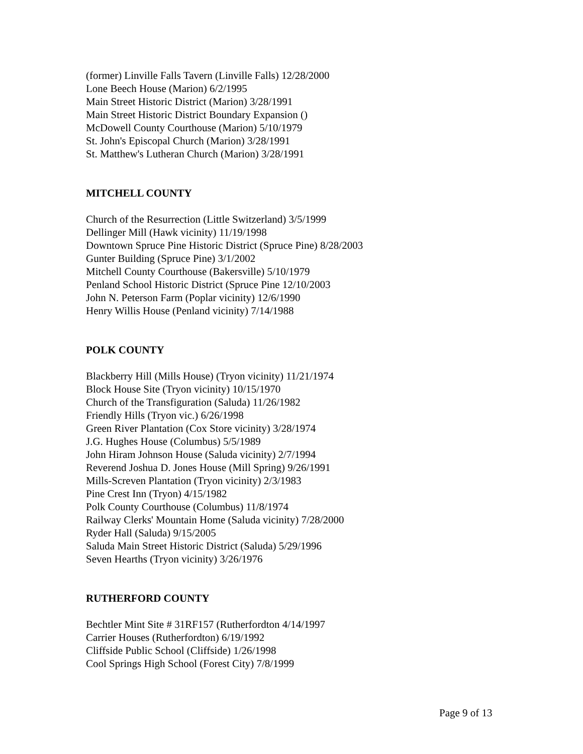(former) Linville Falls Tavern (Linville Falls) 12/28/2000
Lone Beech House (Marion) 6/2/1995
Main Street Historic District (Marion) 3/28/1991
Main Street Historic District Boundary Expansion ()
McDowell County Courthouse (Marion) 5/10/1979
St. John's Episcopal Church (Marion) 3/28/1991
St. Matthew's Lutheran Church (Marion) 3/28/1991
MITCHELL COUNTY
Church of the Resurrection (Little Switzerland) 3/5/1999
Dellinger Mill (Hawk vicinity) 11/19/1998
Downtown Spruce Pine Historic District (Spruce Pine) 8/28/2003
Gunter Building (Spruce Pine) 3/1/2002
Mitchell County Courthouse (Bakersville) 5/10/1979
Penland School Historic District (Spruce Pine 12/10/2003
John N. Peterson Farm (Poplar vicinity) 12/6/1990
Henry Willis House (Penland vicinity) 7/14/1988
POLK COUNTY
Blackberry Hill (Mills House) (Tryon vicinity) 11/21/1974
Block House Site (Tryon vicinity) 10/15/1970
Church of the Transfiguration (Saluda) 11/26/1982
Friendly Hills (Tryon vic.) 6/26/1998
Green River Plantation (Cox Store vicinity) 3/28/1974
J.G. Hughes House (Columbus) 5/5/1989
John Hiram Johnson House (Saluda vicinity) 2/7/1994
Reverend Joshua D. Jones House (Mill Spring) 9/26/1991
Mills-Screven Plantation (Tryon vicinity) 2/3/1983
Pine Crest Inn (Tryon) 4/15/1982
Polk County Courthouse (Columbus) 11/8/1974
Railway Clerks' Mountain Home (Saluda vicinity) 7/28/2000
Ryder Hall (Saluda) 9/15/2005
Saluda Main Street Historic District (Saluda) 5/29/1996
Seven Hearths (Tryon vicinity) 3/26/1976
RUTHERFORD COUNTY
Bechtler Mint Site # 31RF157 (Rutherfordton 4/14/1997
Carrier Houses (Rutherfordton) 6/19/1992
Cliffside Public School (Cliffside) 1/26/1998
Cool Springs High School (Forest City) 7/8/1999
Page 9 of 13